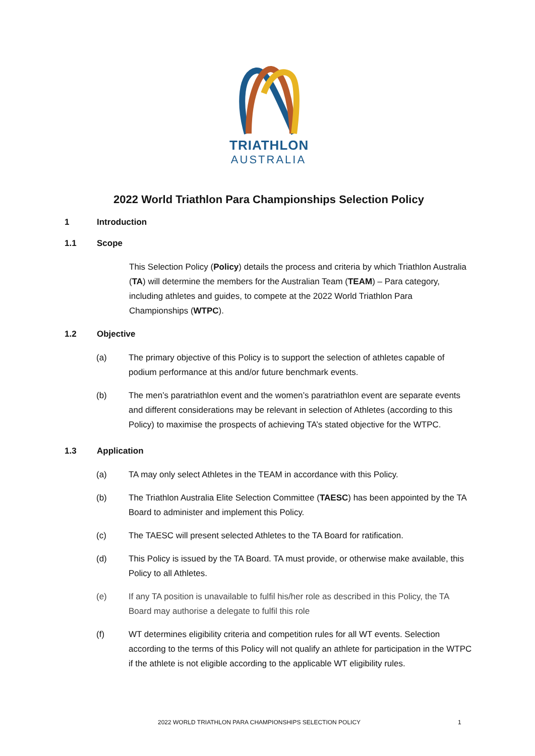TRIATHLON
AUSTRALIA
2022 World Triathlon Para Championships Selection Policy
1 Introduction
1.1 Scope
This Selection Policy (Policy) details the process and criteria by which Triathlon Australia (TA) will determine the members for the Australian Team (TEAM) – Para category, including athletes and guides, to compete at the 2022 World Triathlon Para Championships (WTPC).
1.2 Objective
(a) The primary objective of this Policy is to support the selection of athletes capable of podium performance at this and/or future benchmark events.
(b) The men’s paratriathlon event and the women’s paratriathlon event are separate events and different considerations may be relevant in selection of Athletes (according to this Policy) to maximise the prospects of achieving TA’s stated objective for the WTPC.
1.3 Application
(a) TA may only select Athletes in the TEAM in accordance with this Policy.
(b) The Triathlon Australia Elite Selection Committee (TAESC) has been appointed by the TA Board to administer and implement this Policy.
(c) The TAESC will present selected Athletes to the TA Board for ratification.
(d) This Policy is issued by the TA Board. TA must provide, or otherwise make available, this Policy to all Athletes.
(e) If any TA position is unavailable to fulfil his/her role as described in this Policy, the TA Board may authorise a delegate to fulfil this role
(f) WT determines eligibility criteria and competition rules for all WT events. Selection according to the terms of this Policy will not qualify an athlete for participation in the WTPC if the athlete is not eligible according to the applicable WT eligibility rules.
2022 WORLD TRIATHLON PARA CHAMPIONSHIPS SELECTION POLICY
1